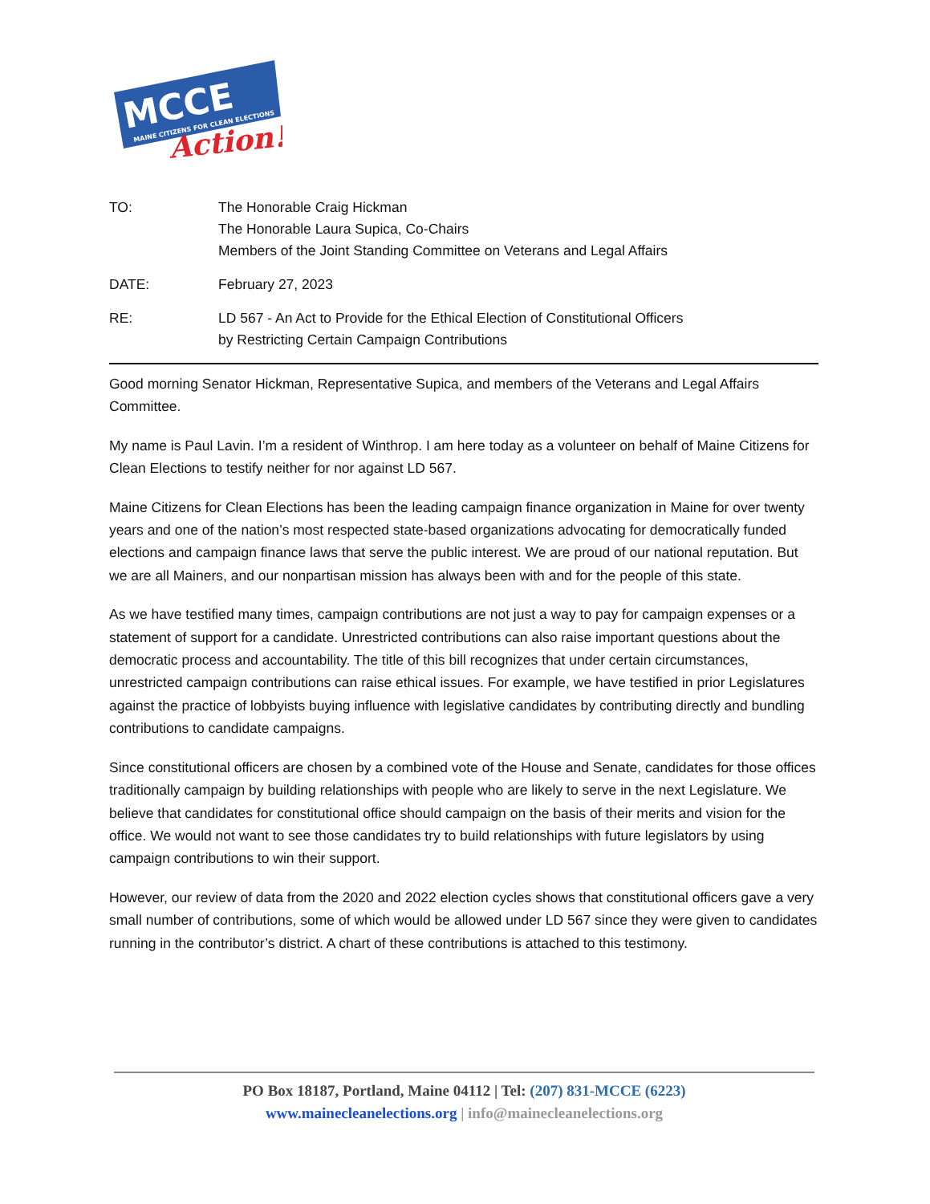MCCE
MAINE CITIZENS FOR CLEAN ELECTIONS
Action!
TO: The Honorable Craig Hickman
The Honorable Laura Supica, Co-Chairs
Members of the Joint Standing Committee on Veterans and Legal Affairs
DATE: February 27, 2023
RE: LD 567 - An Act to Provide for the Ethical Election of Constitutional Officers
by Restricting Certain Campaign Contributions
Good morning Senator Hickman, Representative Supica, and members of the Veterans and Legal Affairs Committee.
My name is Paul Lavin. I’m a resident of Winthrop. I am here today as a volunteer on behalf of Maine Citizens for Clean Elections to testify neither for nor against LD 567.
Maine Citizens for Clean Elections has been the leading campaign finance organization in Maine for over twenty years and one of the nation’s most respected state-based organizations advocating for democratically funded elections and campaign finance laws that serve the public interest. We are proud of our national reputation. But we are all Mainers, and our nonpartisan mission has always been with and for the people of this state.
As we have testified many times, campaign contributions are not just a way to pay for campaign expenses or a statement of support for a candidate. Unrestricted contributions can also raise important questions about the democratic process and accountability. The title of this bill recognizes that under certain circumstances, unrestricted campaign contributions can raise ethical issues. For example, we have testified in prior Legislatures against the practice of lobbyists buying influence with legislative candidates by contributing directly and bundling contributions to candidate campaigns.
Since constitutional officers are chosen by a combined vote of the House and Senate, candidates for those offices traditionally campaign by building relationships with people who are likely to serve in the next Legislature. We believe that candidates for constitutional office should campaign on the basis of their merits and vision for the office. We would not want to see those candidates try to build relationships with future legislators by using campaign contributions to win their support.
However, our review of data from the 2020 and 2022 election cycles shows that constitutional officers gave a very small number of contributions, some of which would be allowed under LD 567 since they were given to candidates running in the contributor’s district. A chart of these contributions is attached to this testimony.
PO Box 18187, Portland, Maine 04112 | Tel: (207) 831-MCCE (6223)
www.mainecleanelections.org | info@mainecleanelections.org